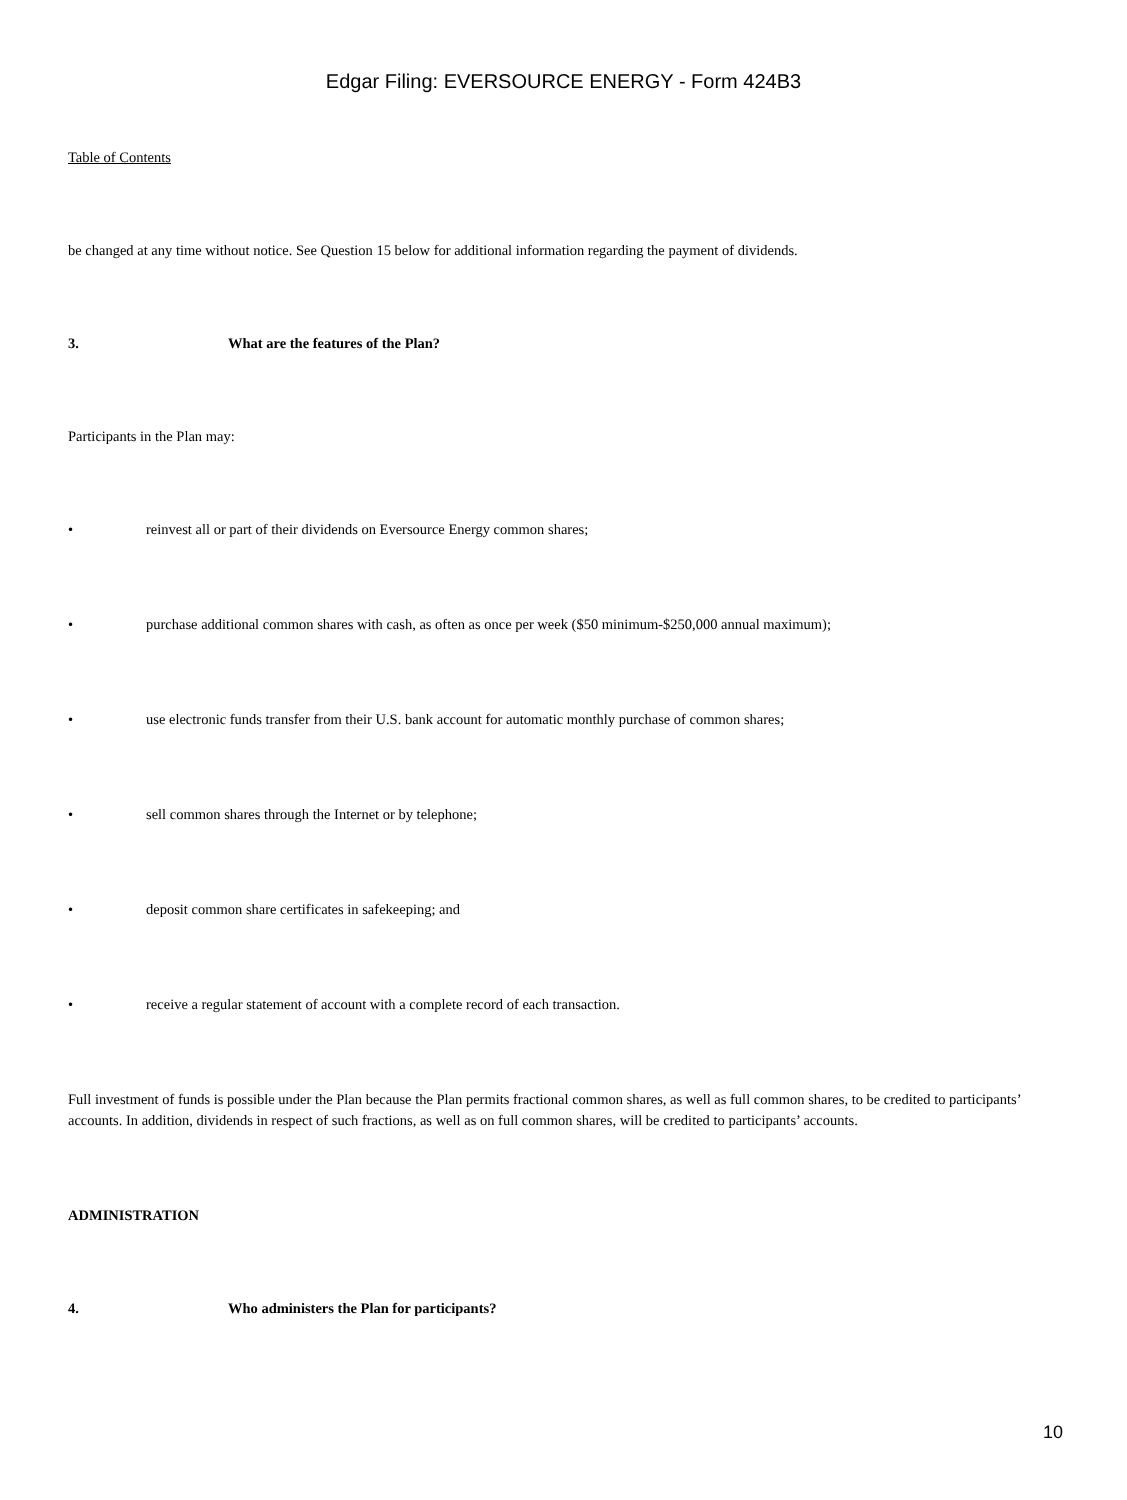Edgar Filing: EVERSOURCE ENERGY - Form 424B3
Table of Contents
be changed at any time without notice. See Question 15 below for additional information regarding the payment of dividends.
3. What are the features of the Plan?
Participants in the Plan may:
• reinvest all or part of their dividends on Eversource Energy common shares;
• purchase additional common shares with cash, as often as once per week ($50 minimum-$250,000 annual maximum);
• use electronic funds transfer from their U.S. bank account for automatic monthly purchase of common shares;
• sell common shares through the Internet or by telephone;
• deposit common share certificates in safekeeping; and
• receive a regular statement of account with a complete record of each transaction.
Full investment of funds is possible under the Plan because the Plan permits fractional common shares, as well as full common shares, to be credited to participants’ accounts. In addition, dividends in respect of such fractions, as well as on full common shares, will be credited to participants’ accounts.
ADMINISTRATION
4. Who administers the Plan for participants?
10